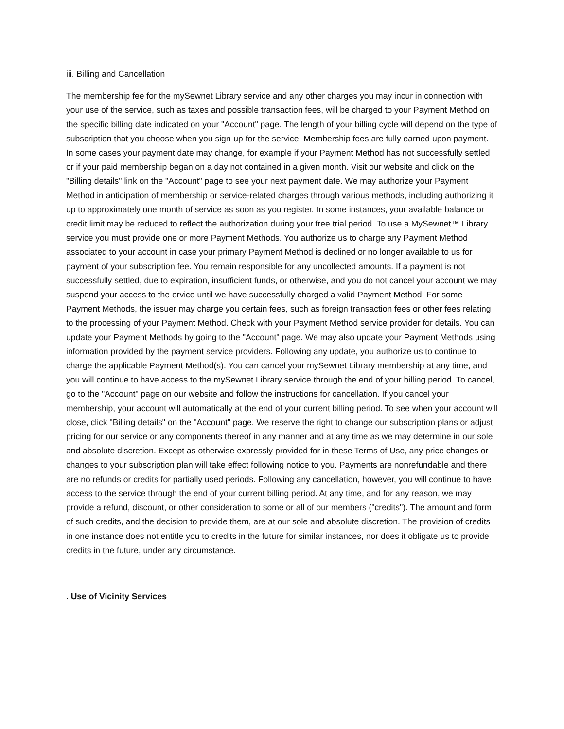iii. Billing and Cancellation
The membership fee for the mySewnet Library service and any other charges you may incur in connection with your use of the service, such as taxes and possible transaction fees, will be charged to your Payment Method on the specific billing date indicated on your "Account" page. The length of your billing cycle will depend on the type of subscription that you choose when you sign-up for the service. Membership fees are fully earned upon payment. In some cases your payment date may change, for example if your Payment Method has not successfully settled or if your paid membership began on a day not contained in a given month. Visit our website and click on the "Billing details" link on the "Account" page to see your next payment date. We may authorize your Payment Method in anticipation of membership or service-related charges through various methods, including authorizing it up to approximately one month of service as soon as you register. In some instances, your available balance or credit limit may be reduced to reflect the authorization during your free trial period. To use a MySewnet™ Library service you must provide one or more Payment Methods. You authorize us to charge any Payment Method associated to your account in case your primary Payment Method is declined or no longer available to us for payment of your subscription fee. You remain responsible for any uncollected amounts. If a payment is not successfully settled, due to expiration, insufficient funds, or otherwise, and you do not cancel your account we may suspend your access to the ervice until we have successfully charged a valid Payment Method. For some Payment Methods, the issuer may charge you certain fees, such as foreign transaction fees or other fees relating to the processing of your Payment Method. Check with your Payment Method service provider for details. You can update your Payment Methods by going to the "Account" page. We may also update your Payment Methods using information provided by the payment service providers. Following any update, you authorize us to continue to charge the applicable Payment Method(s). You can cancel your mySewnet Library membership at any time, and you will continue to have access to the mySewnet Library service through the end of your billing period. To cancel, go to the "Account" page on our website and follow the instructions for cancellation. If you cancel your membership, your account will automatically at the end of your current billing period. To see when your account will close, click "Billing details" on the "Account" page. We reserve the right to change our subscription plans or adjust pricing for our service or any components thereof in any manner and at any time as we may determine in our sole and absolute discretion. Except as otherwise expressly provided for in these Terms of Use, any price changes or changes to your subscription plan will take effect following notice to you. Payments are nonrefundable and there are no refunds or credits for partially used periods. Following any cancellation, however, you will continue to have access to the service through the end of your current billing period. At any time, and for any reason, we may provide a refund, discount, or other consideration to some or all of our members ("credits"). The amount and form of such credits, and the decision to provide them, are at our sole and absolute discretion. The provision of credits in one instance does not entitle you to credits in the future for similar instances, nor does it obligate us to provide credits in the future, under any circumstance.
. Use of Vicinity Services